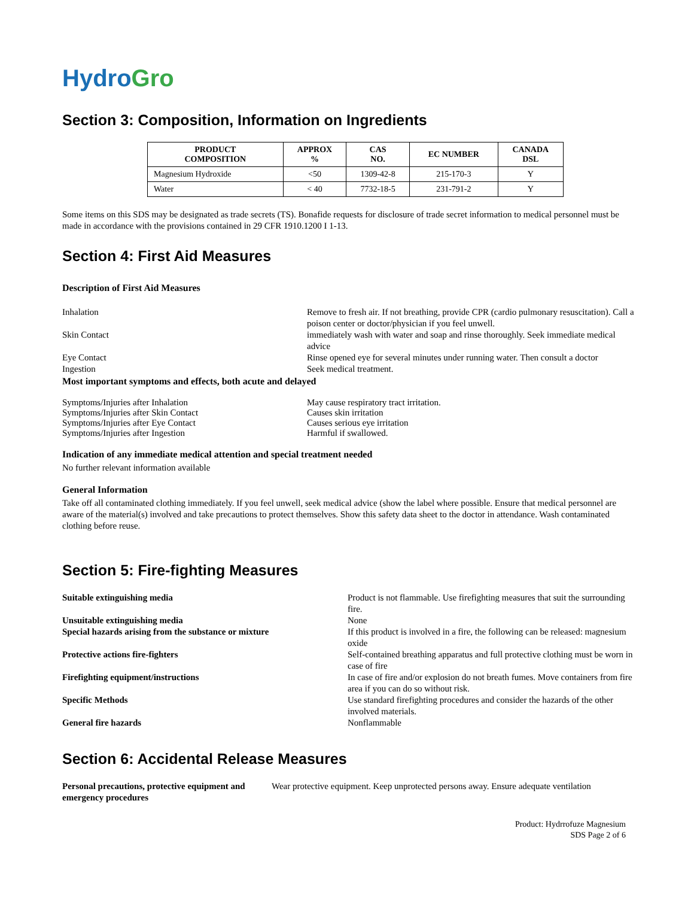HydroGro
Section 3: Composition, Information on Ingredients
| PRODUCT COMPOSITION | APPROX % | CAS NO. | EC NUMBER | CANADA DSL |
| --- | --- | --- | --- | --- |
| Magnesium Hydroxide | <50 | 1309-42-8 | 215-170-3 | Y |
| Water | < 40 | 7732-18-5 | 231-791-2 | Y |
Some items on this SDS may be designated as trade secrets (TS). Bonafide requests for disclosure of trade secret information to medical personnel must be made in accordance with the provisions contained in 29 CFR 1910.1200 I 1-13.
Section 4: First Aid Measures
Description of First Aid Measures
Inhalation Remove to fresh air. If not breathing, provide CPR (cardio pulmonary resuscitation). Call a poison center or doctor/physician if you feel unwell.
Skin Contact immediately wash with water and soap and rinse thoroughly. Seek immediate medical advice
Eye Contact Rinse opened eye for several minutes under running water. Then consult a doctor
Ingestion Seek medical treatment.
Most important symptoms and effects, both acute and delayed
Symptoms/Injuries after Inhalation May cause respiratory tract irritation.
Symptoms/Injuries after Skin Contact Causes skin irritation
Symptoms/Injuries after Eye Contact Causes serious eye irritation
Symptoms/Injuries after Ingestion Harmful if swallowed.
Indication of any immediate medical attention and special treatment needed
No further relevant information available
General Information
Take off all contaminated clothing immediately. If you feel unwell, seek medical advice (show the label where possible. Ensure that medical personnel are aware of the material(s) involved and take precautions to protect themselves. Show this safety data sheet to the doctor in attendance. Wash contaminated clothing before reuse.
Section 5: Fire-fighting Measures
Suitable extinguishing media Product is not flammable. Use firefighting measures that suit the surrounding fire.
Unsuitable extinguishing media
Special hazards arising from the substance or mixture
None
If this product is involved in a fire, the following can be released: magnesium oxide
Protective actions fire-fighters Self-contained breathing apparatus and full protective clothing must be worn in case of fire
Firefighting equipment/instructions In case of fire and/or explosion do not breath fumes. Move containers from fire area if you can do so without risk.
Specific Methods Use standard firefighting procedures and consider the hazards of the other involved materials.
General fire hazards Nonflammable
Section 6: Accidental Release Measures
Personal precautions, protective equipment and emergency procedures
Wear protective equipment. Keep unprotected persons away. Ensure adequate ventilation
Product: Hydrrofuze Magnesium
SDS Page 2 of 6